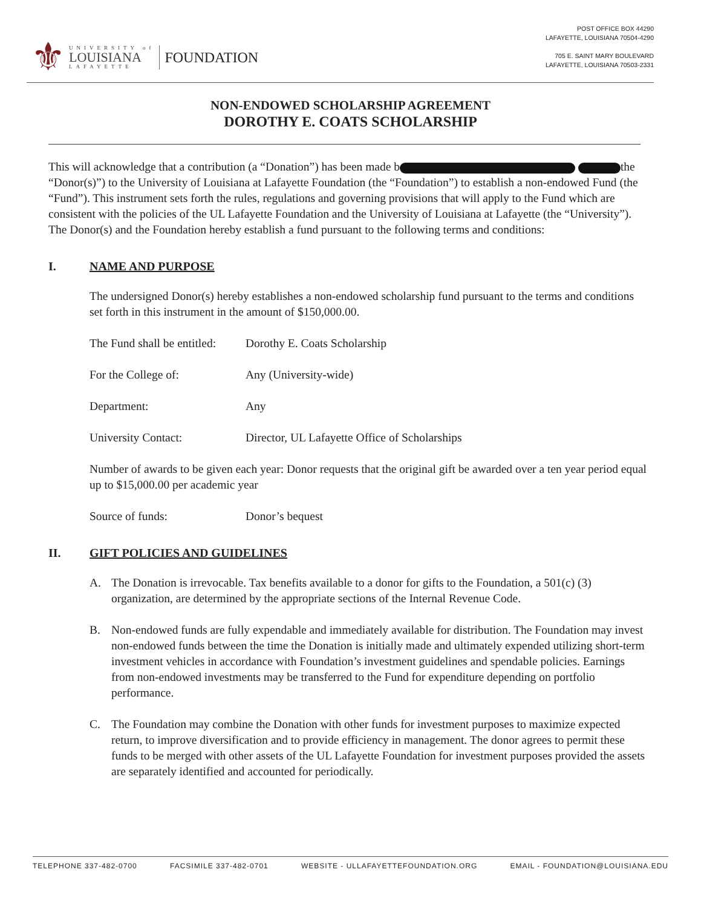⚜
UNIVERSITY of
LOUISIANA
LAFAYETTE
FOUNDATION
POST OFFICE BOX 44290
LAFAYETTE, LOUISIANA 70504-4290
705 E. SAINT MARY BOULEVARD
LAFAYETTE, LOUISIANA 70503-2331
NON-ENDOWED SCHOLARSHIP AGREEMENT
DOROTHY E. COATS SCHOLARSHIP
This will acknowledge that a contribution (a “Donation”) has been made b the “Donor(s)”) to the University of Louisiana at Lafayette Foundation (the “Foundation”) to establish a non-endowed Fund (the “Fund”). This instrument sets forth the rules, regulations and governing provisions that will apply to the Fund which are consistent with the policies of the UL Lafayette Foundation and the University of Louisiana at Lafayette (the “University”). The Donor(s) and the Foundation hereby establish a fund pursuant to the following terms and conditions:
I. NAME AND PURPOSE
The undersigned Donor(s) hereby establishes a non-endowed scholarship fund pursuant to the terms and conditions set forth in this instrument in the amount of $150,000.00.
The Fund shall be entitled: Dorothy E. Coats Scholarship
For the College of: Any (University-wide)
Department: Any
University Contact: Director, UL Lafayette Office of Scholarships
Number of awards to be given each year: Donor requests that the original gift be awarded over a ten year period equal up to $15,000.00 per academic year
Source of funds: Donor’s bequest
II. GIFT POLICIES AND GUIDELINES
A. The Donation is irrevocable. Tax benefits available to a donor for gifts to the Foundation, a 501(c) (3) organization, are determined by the appropriate sections of the Internal Revenue Code.
B. Non-endowed funds are fully expendable and immediately available for distribution. The Foundation may invest non-endowed funds between the time the Donation is initially made and ultimately expended utilizing short-term investment vehicles in accordance with Foundation’s investment guidelines and spendable policies. Earnings from non-endowed investments may be transferred to the Fund for expenditure depending on portfolio performance.
C. The Foundation may combine the Donation with other funds for investment purposes to maximize expected return, to improve diversification and to provide efficiency in management. The donor agrees to permit these funds to be merged with other assets of the UL Lafayette Foundation for investment purposes provided the assets are separately identified and accounted for periodically.
TELEPHONE 337-482-0700 FACSIMILE 337-482-0701 WEBSITE - ULLAFAYETTEFOUNDATION.ORG EMAIL - FOUNDATION@LOUISIANA.EDU